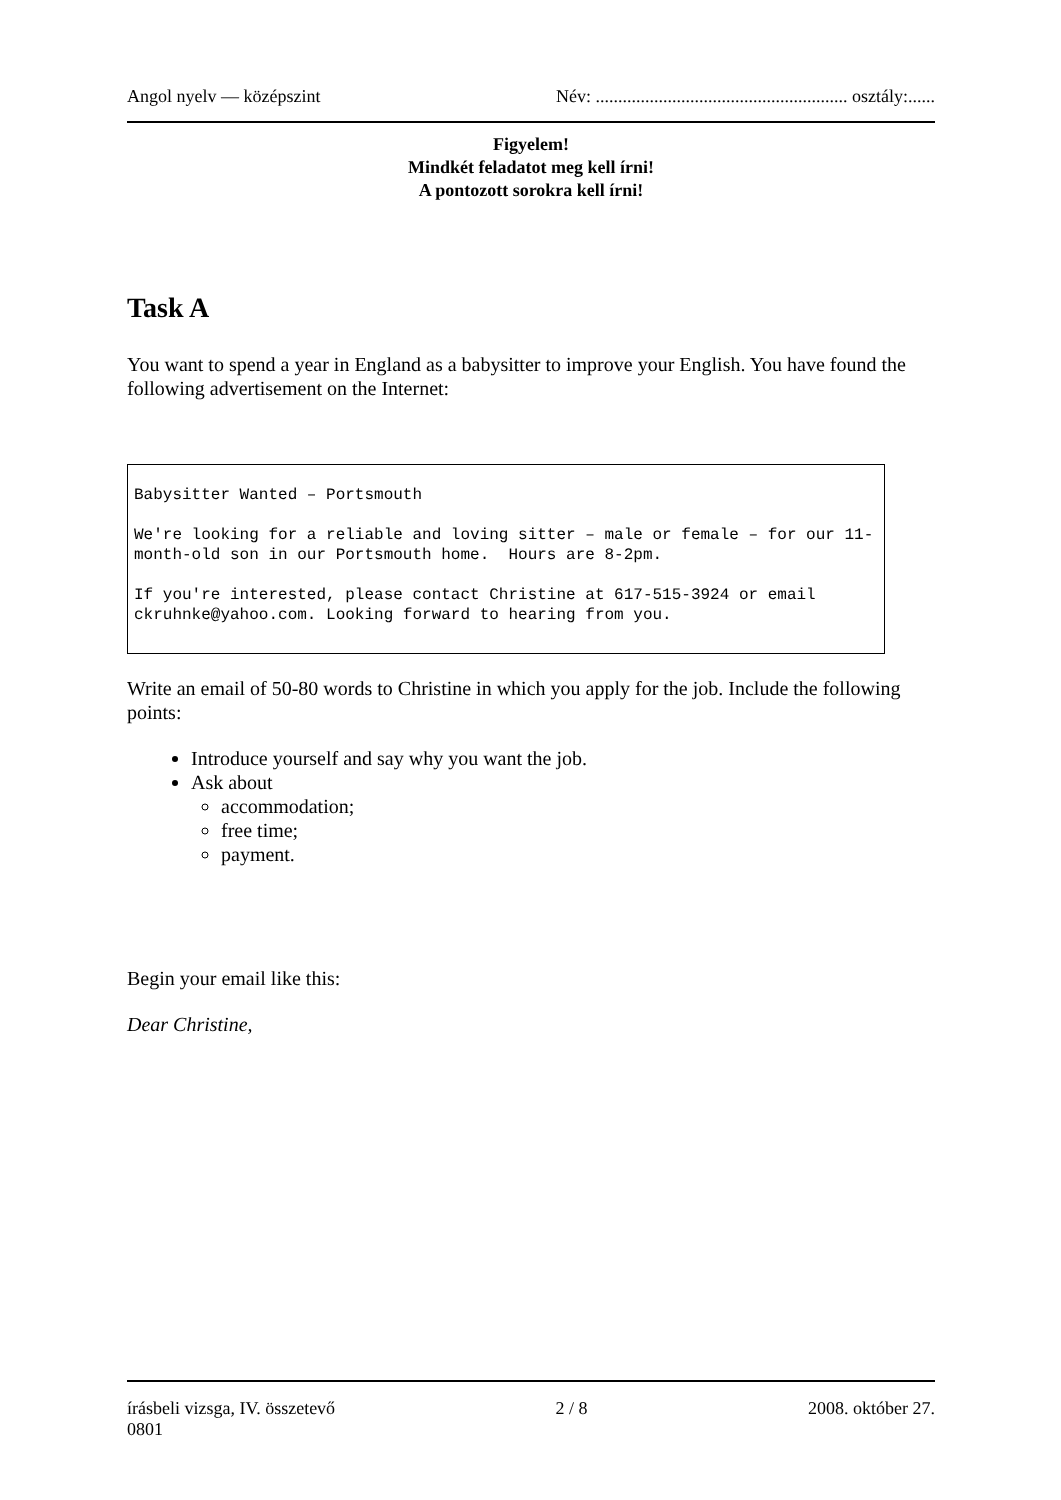Angol nyelv — középszint Név: ........................................................ osztály:......
Figyelem!
Mindkét feladatot meg kell írni!
A pontozott sorokra kell írni!
Task A
You want to spend a year in England as a babysitter to improve your English. You have found the following advertisement on the Internet:
Babysitter Wanted – Portsmouth We're looking for a reliable and loving sitter – male or female – for our 11-month-old son in our Portsmouth home. Hours are 8-2pm. If you're interested, please contact Christine at 617-515-3924 or email ckruhnke@yahoo.com. Looking forward to hearing from you.
Write an email of 50-80 words to Christine in which you apply for the job. Include the following points:
Introduce yourself and say why you want the job.
Ask about
accommodation;
free time;
payment.
Begin your email like this:
Dear Christine,
írásbeli vizsga, IV. összetevő
0801 2 / 8 2008. október 27.